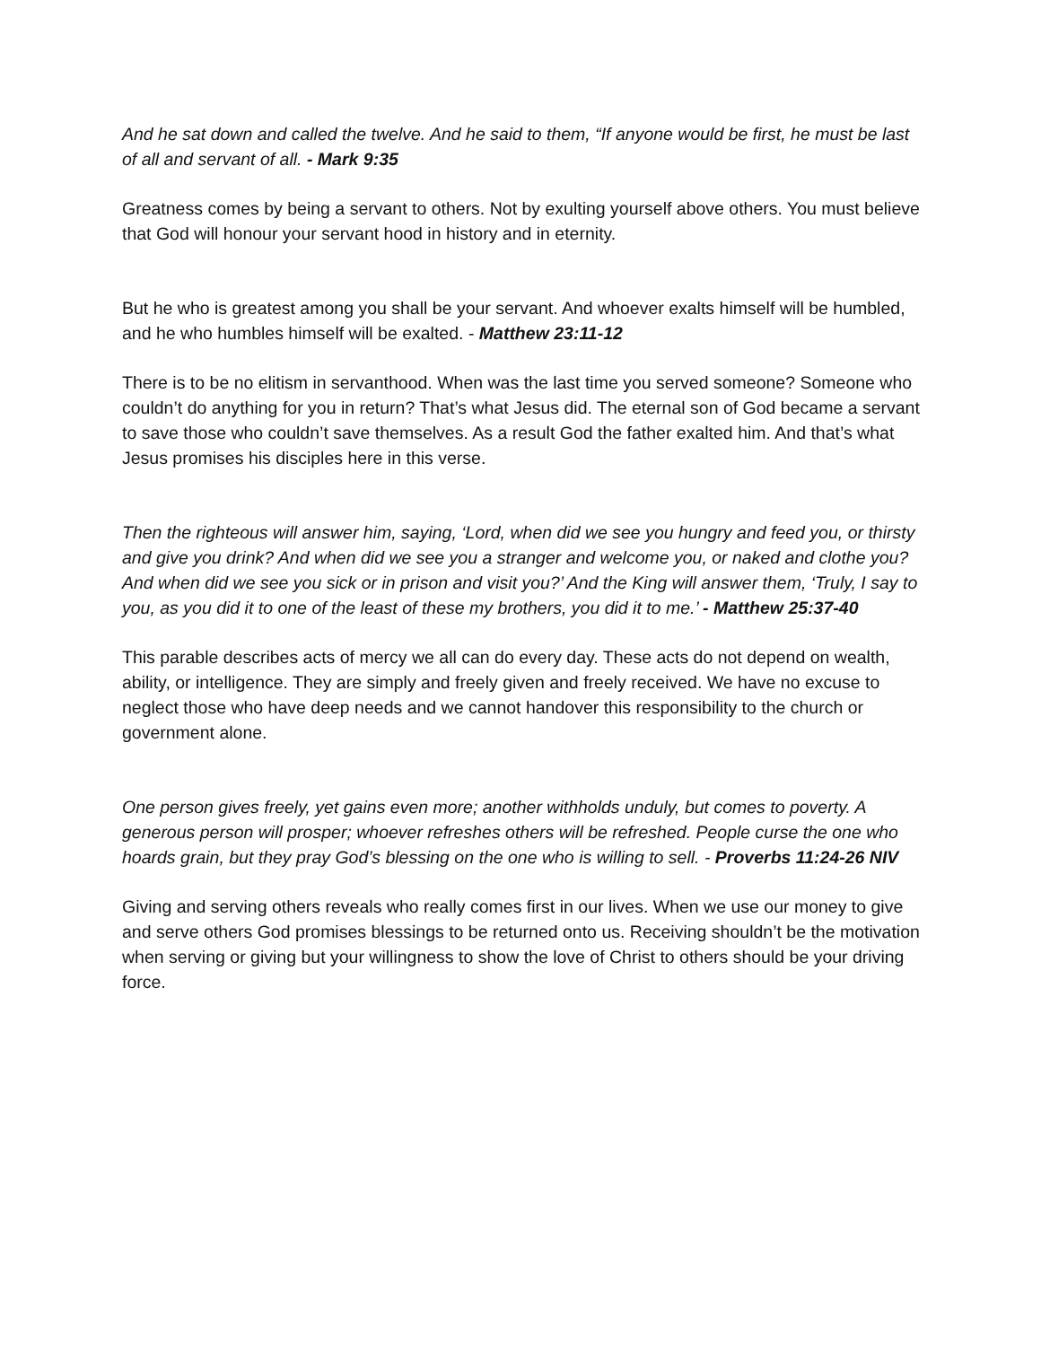And he sat down and called the twelve. And he said to them, “If anyone would be first, he must be last of all and servant of all. - Mark 9:35
Greatness comes by being a servant to others. Not by exulting yourself above others. You must believe that God will honour your servant hood in history and in eternity.
But he who is greatest among you shall be your servant. And whoever exalts himself will be humbled, and he who humbles himself will be exalted. - Matthew 23:11-12
There is to be no elitism in servanthood. When was the last time you served someone? Someone who couldn’t do anything for you in return? That’s what Jesus did. The eternal son of God became a servant to save those who couldn’t save themselves. As a result God the father exalted him. And that’s what Jesus promises his disciples here in this verse.
Then the righteous will answer him, saying, ‘Lord, when did we see you hungry and feed you, or thirsty and give you drink? And when did we see you a stranger and welcome you, or naked and clothe you? And when did we see you sick or in prison and visit you?’ And the King will answer them, ‘Truly, I say to you, as you did it to one of the least of these my brothers, you did it to me.’ - Matthew 25:37-40
This parable describes acts of mercy we all can do every day. These acts do not depend on wealth, ability, or intelligence. They are simply and freely given and freely received. We have no excuse to neglect those who have deep needs and we cannot handover this responsibility to the church or government alone.
One person gives freely, yet gains even more; another withholds unduly, but comes to poverty. A generous person will prosper; whoever refreshes others will be refreshed. People curse the one who hoards grain, but they pray God’s blessing on the one who is willing to sell. - Proverbs 11:24-26 NIV
Giving and serving others reveals who really comes first in our lives. When we use our money to give and serve others God promises blessings to be returned onto us. Receiving shouldn’t be the motivation when serving or giving but your willingness to show the love of Christ to others should be your driving force.